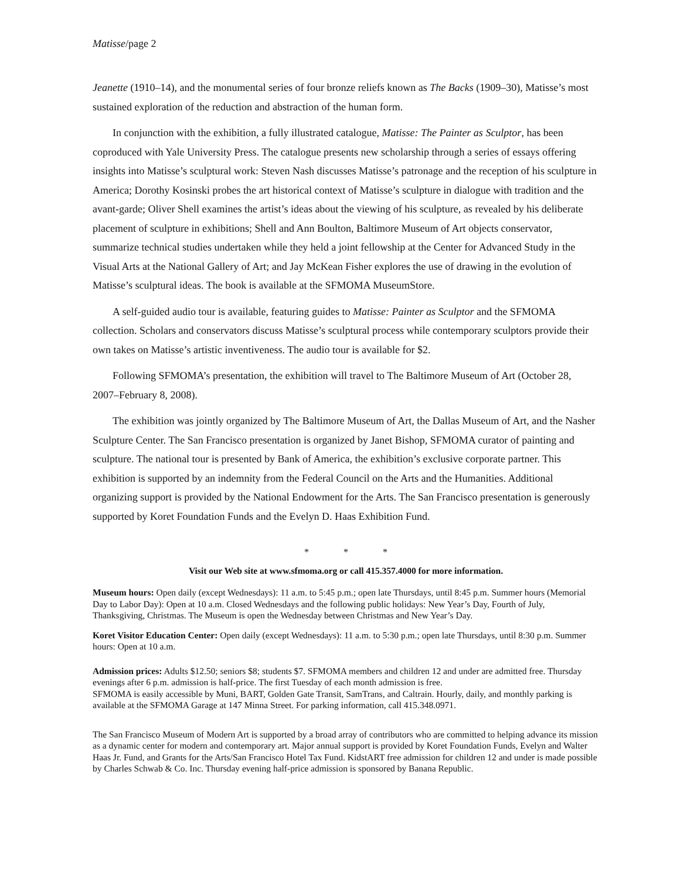Matisse/page 2
Jeanette (1910–14), and the monumental series of four bronze reliefs known as The Backs (1909–30), Matisse’s most sustained exploration of the reduction and abstraction of the human form.
In conjunction with the exhibition, a fully illustrated catalogue, Matisse: The Painter as Sculptor, has been coproduced with Yale University Press. The catalogue presents new scholarship through a series of essays offering insights into Matisse’s sculptural work: Steven Nash discusses Matisse’s patronage and the reception of his sculpture in America; Dorothy Kosinski probes the art historical context of Matisse’s sculpture in dialogue with tradition and the avant-garde; Oliver Shell examines the artist’s ideas about the viewing of his sculpture, as revealed by his deliberate placement of sculpture in exhibitions; Shell and Ann Boulton, Baltimore Museum of Art objects conservator, summarize technical studies undertaken while they held a joint fellowship at the Center for Advanced Study in the Visual Arts at the National Gallery of Art; and Jay McKean Fisher explores the use of drawing in the evolution of Matisse’s sculptural ideas. The book is available at the SFMOMA MuseumStore.
A self-guided audio tour is available, featuring guides to Matisse: Painter as Sculptor and the SFMOMA collection. Scholars and conservators discuss Matisse’s sculptural process while contemporary sculptors provide their own takes on Matisse’s artistic inventiveness. The audio tour is available for $2.
Following SFMOMA’s presentation, the exhibition will travel to The Baltimore Museum of Art (October 28, 2007–February 8, 2008).
The exhibition was jointly organized by The Baltimore Museum of Art, the Dallas Museum of Art, and the Nasher Sculpture Center. The San Francisco presentation is organized by Janet Bishop, SFMOMA curator of painting and sculpture. The national tour is presented by Bank of America, the exhibition’s exclusive corporate partner. This exhibition is supported by an indemnity from the Federal Council on the Arts and the Humanities. Additional organizing support is provided by the National Endowment for the Arts. The San Francisco presentation is generously supported by Koret Foundation Funds and the Evelyn D. Haas Exhibition Fund.
* * *
Visit our Web site at www.sfmoma.org or call 415.357.4000 for more information.
Museum hours: Open daily (except Wednesdays): 11 a.m. to 5:45 p.m.; open late Thursdays, until 8:45 p.m. Summer hours (Memorial Day to Labor Day): Open at 10 a.m. Closed Wednesdays and the following public holidays: New Year’s Day, Fourth of July, Thanksgiving, Christmas. The Museum is open the Wednesday between Christmas and New Year’s Day.
Koret Visitor Education Center: Open daily (except Wednesdays): 11 a.m. to 5:30 p.m.; open late Thursdays, until 8:30 p.m. Summer hours: Open at 10 a.m.
Admission prices: Adults $12.50; seniors $8; students $7. SFMOMA members and children 12 and under are admitted free. Thursday evenings after 6 p.m. admission is half-price. The first Tuesday of each month admission is free.
SFMOMA is easily accessible by Muni, BART, Golden Gate Transit, SamTrans, and Caltrain. Hourly, daily, and monthly parking is available at the SFMOMA Garage at 147 Minna Street. For parking information, call 415.348.0971.
The San Francisco Museum of Modern Art is supported by a broad array of contributors who are committed to helping advance its mission as a dynamic center for modern and contemporary art. Major annual support is provided by Koret Foundation Funds, Evelyn and Walter Haas Jr. Fund, and Grants for the Arts/San Francisco Hotel Tax Fund. KidstART free admission for children 12 and under is made possible by Charles Schwab & Co. Inc. Thursday evening half-price admission is sponsored by Banana Republic.